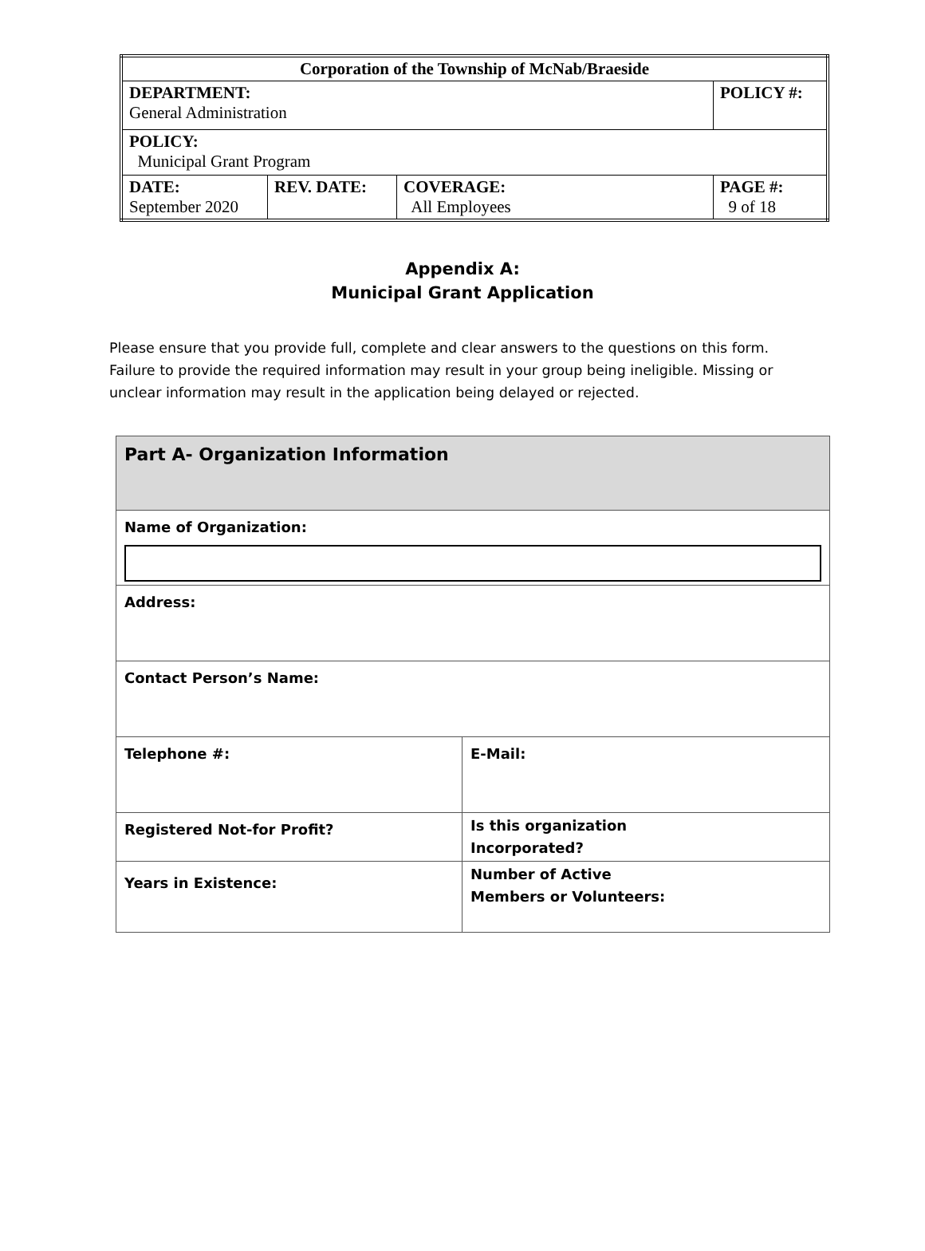| Corporation of the Township of McNab/Braeside | | | |
| DEPARTMENT: General Administration | | | POLICY #: |
| POLICY: Municipal Grant Program | | | |
| DATE: September 2020 | REV. DATE: | COVERAGE: All Employees | PAGE #: 9 of 18 |
Appendix A:
Municipal Grant Application
Please ensure that you provide full, complete and clear answers to the questions on this form. Failure to provide the required information may result in your group being ineligible. Missing or unclear information may result in the application being delayed or rejected.
| Part A- Organization Information | |
| Name of Organization: | |
| Address: | |
| Contact Person’s Name: | |
| Telephone #: | E-Mail: |
| Registered Not-for Profit? | Is this organization Incorporated? |
| Years in Existence: | Number of Active Members or Volunteers: |